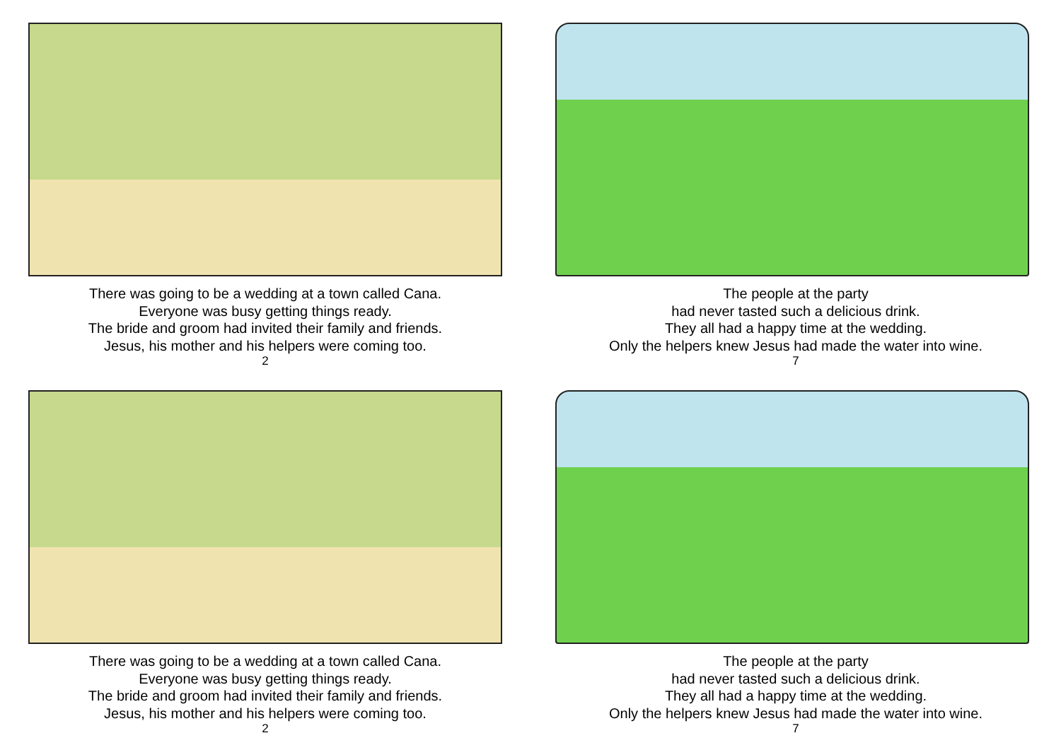There was going to be a wedding at a town called Cana.
Everyone was busy getting things ready.
The bride and groom had invited their family and friends.
Jesus, his mother and his helpers were coming too.
2
The people at the party
had never tasted such a delicious drink.
They all had a happy time at the wedding.
Only the helpers knew Jesus had made the water into wine.
7
There was going to be a wedding at a town called Cana.
Everyone was busy getting things ready.
The bride and groom had invited their family and friends.
Jesus, his mother and his helpers were coming too.
2
The people at the party
had never tasted such a delicious drink.
They all had a happy time at the wedding.
Only the helpers knew Jesus had made the water into wine.
7